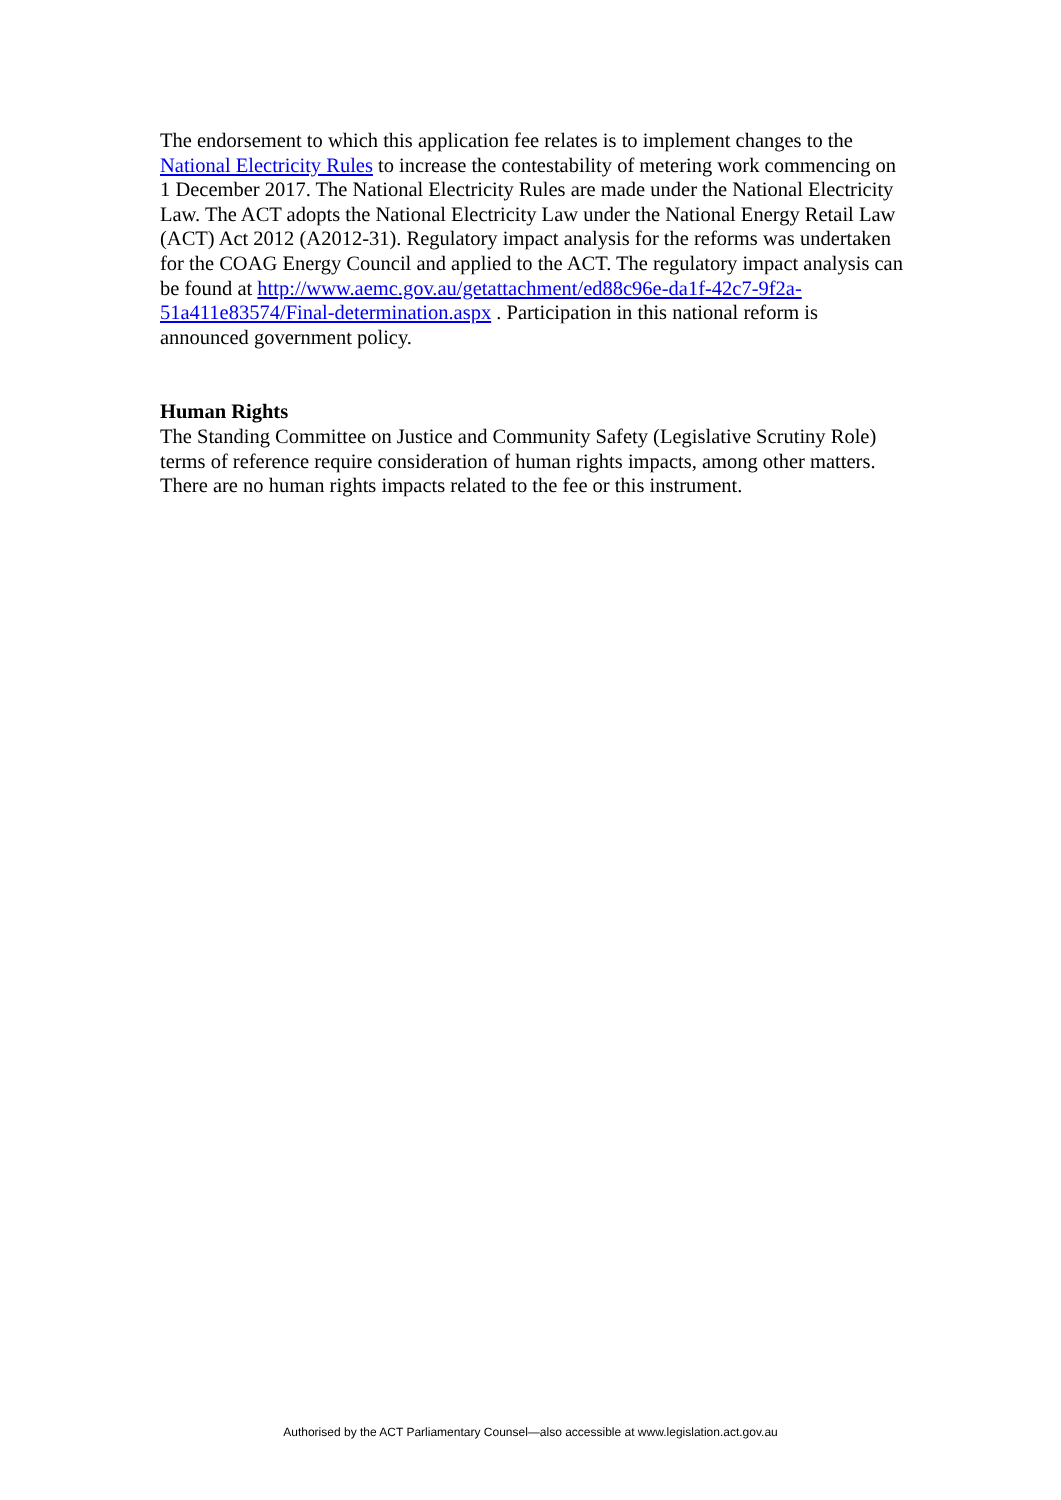The endorsement to which this application fee relates is to implement changes to the National Electricity Rules to increase the contestability of metering work commencing on 1 December 2017. The National Electricity Rules are made under the National Electricity Law. The ACT adopts the National Electricity Law under the National Energy Retail Law (ACT) Act 2012 (A2012-31). Regulatory impact analysis for the reforms was undertaken for the COAG Energy Council and applied to the ACT. The regulatory impact analysis can be found at http://www.aemc.gov.au/getattachment/ed88c96e-da1f-42c7-9f2a-
51a411e83574/Final-determination.aspx . Participation in this national reform is announced government policy.
Human Rights
The Standing Committee on Justice and Community Safety (Legislative Scrutiny Role) terms of reference require consideration of human rights impacts, among other matters. There are no human rights impacts related to the fee or this instrument.
Authorised by the ACT Parliamentary Counsel—also accessible at www.legislation.act.gov.au